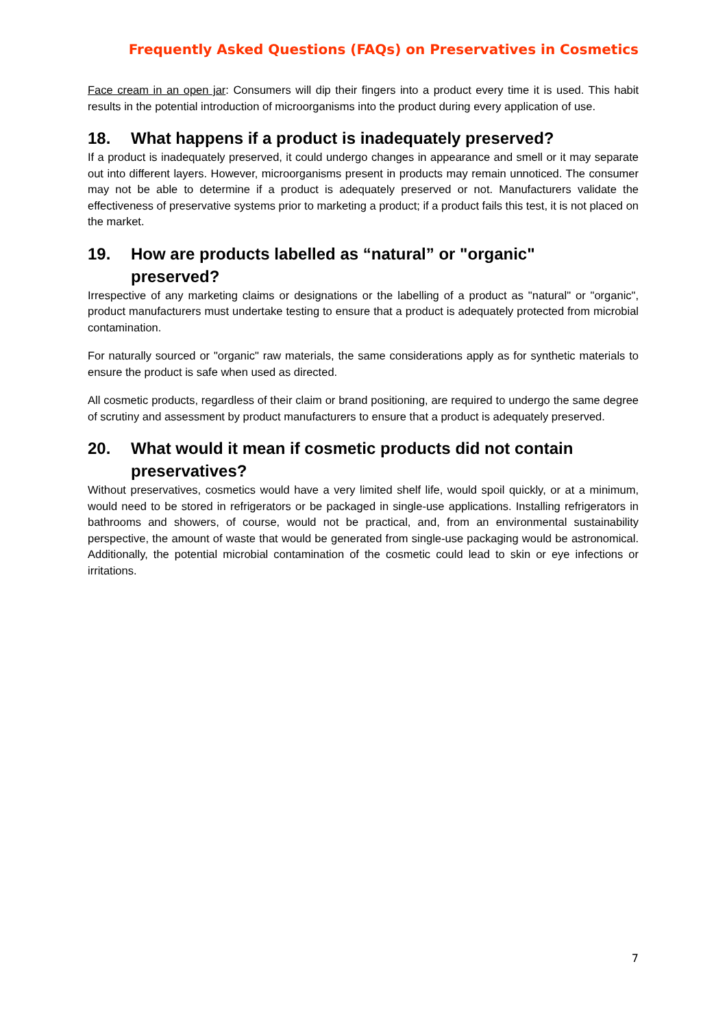Frequently Asked Questions (FAQs) on Preservatives in Cosmetics
Face cream in an open jar: Consumers will dip their fingers into a product every time it is used. This habit results in the potential introduction of microorganisms into the product during every application of use.
18. What happens if a product is inadequately preserved?
If a product is inadequately preserved, it could undergo changes in appearance and smell or it may separate out into different layers. However, microorganisms present in products may remain unnoticed. The consumer may not be able to determine if a product is adequately preserved or not. Manufacturers validate the effectiveness of preservative systems prior to marketing a product; if a product fails this test, it is not placed on the market.
19. How are products labelled as “natural” or "organic"
preserved?
Irrespective of any marketing claims or designations or the labelling of a product as "natural" or "organic", product manufacturers must undertake testing to ensure that a product is adequately protected from microbial contamination.
For naturally sourced or "organic" raw materials, the same considerations apply as for synthetic materials to ensure the product is safe when used as directed.
All cosmetic products, regardless of their claim or brand positioning, are required to undergo the same degree of scrutiny and assessment by product manufacturers to ensure that a product is adequately preserved.
20. What would it mean if cosmetic products did not contain
preservatives?
Without preservatives, cosmetics would have a very limited shelf life, would spoil quickly, or at a minimum, would need to be stored in refrigerators or be packaged in single-use applications. Installing refrigerators in bathrooms and showers, of course, would not be practical, and, from an environmental sustainability perspective, the amount of waste that would be generated from single-use packaging would be astronomical. Additionally, the potential microbial contamination of the cosmetic could lead to skin or eye infections or irritations.
7